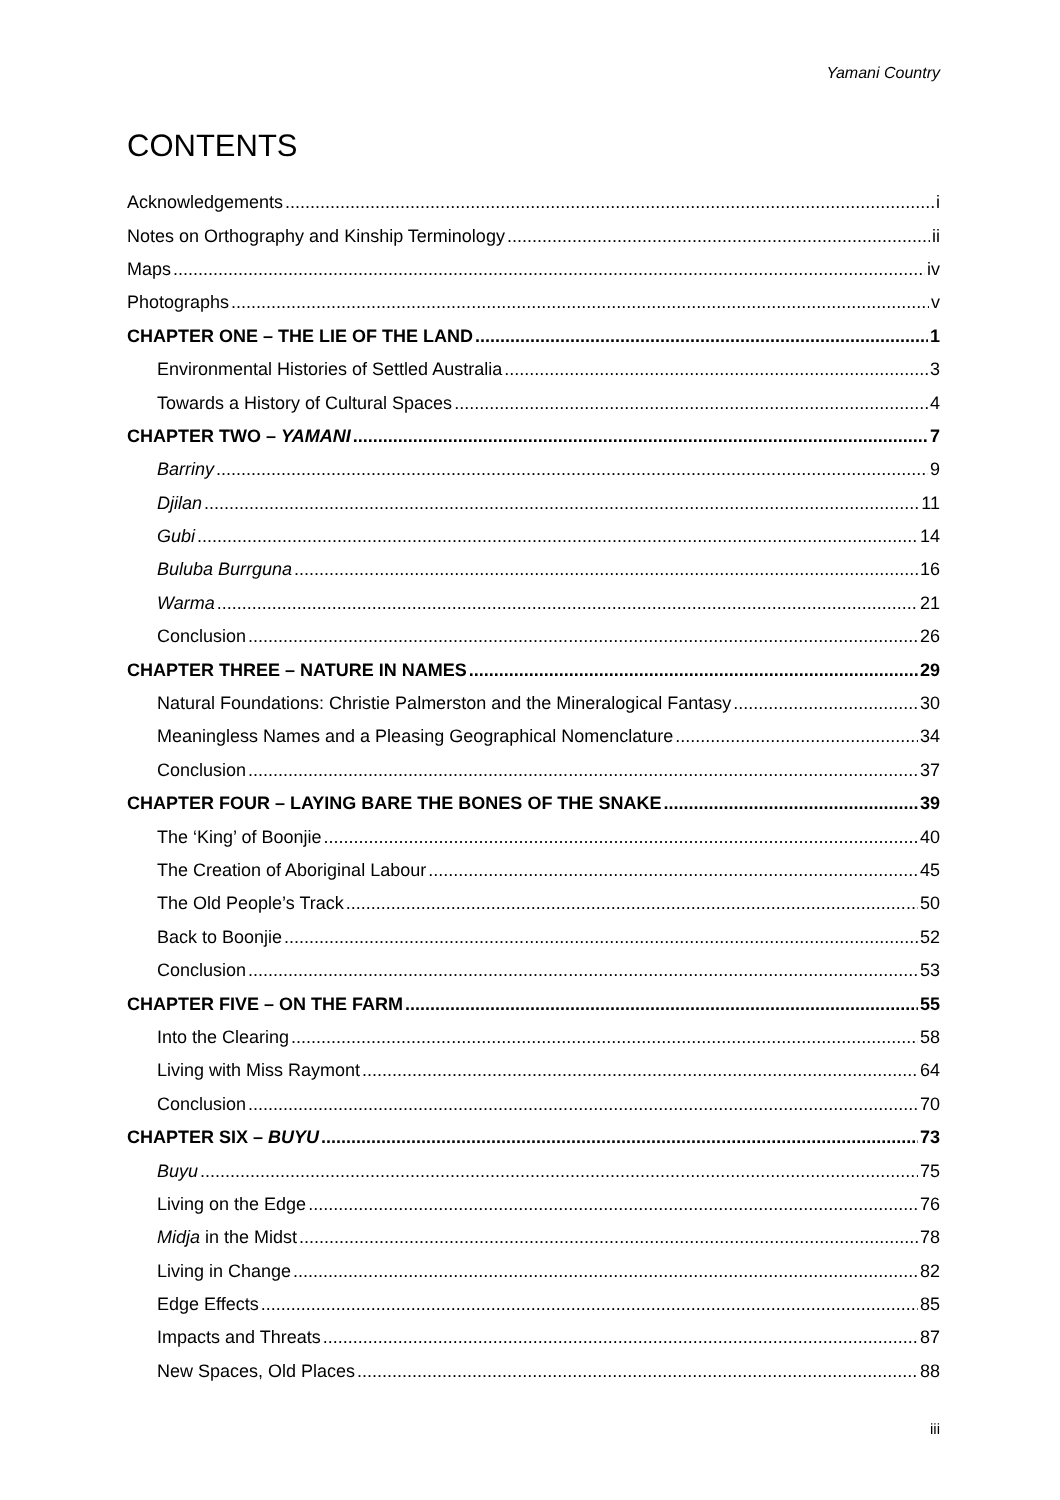Yamani Country
CONTENTS
Acknowledgements i
Notes on Orthography and Kinship Terminology ii
Maps iv
Photographs v
CHAPTER ONE – THE LIE OF THE LAND 1
Environmental Histories of Settled Australia 3
Towards a History of Cultural Spaces 4
CHAPTER TWO – YAMANI 7
Barriny 9
Djilan 11
Gubi 14
Buluba Burrguna 16
Warma 21
Conclusion 26
CHAPTER THREE – NATURE IN NAMES 29
Natural Foundations: Christie Palmerston and the Mineralogical Fantasy 30
Meaningless Names and a Pleasing Geographical Nomenclature 34
Conclusion 37
CHAPTER FOUR – LAYING BARE THE BONES OF THE SNAKE 39
The ‘King’ of Boonjie 40
The Creation of Aboriginal Labour 45
The Old People’s Track 50
Back to Boonjie 52
Conclusion 53
CHAPTER FIVE – ON THE FARM 55
Into the Clearing 58
Living with Miss Raymont 64
Conclusion 70
CHAPTER SIX – BUYU 73
Buyu 75
Living on the Edge 76
Midja in the Midst 78
Living in Change 82
Edge Effects 85
Impacts and Threats 87
New Spaces, Old Places 88
iii